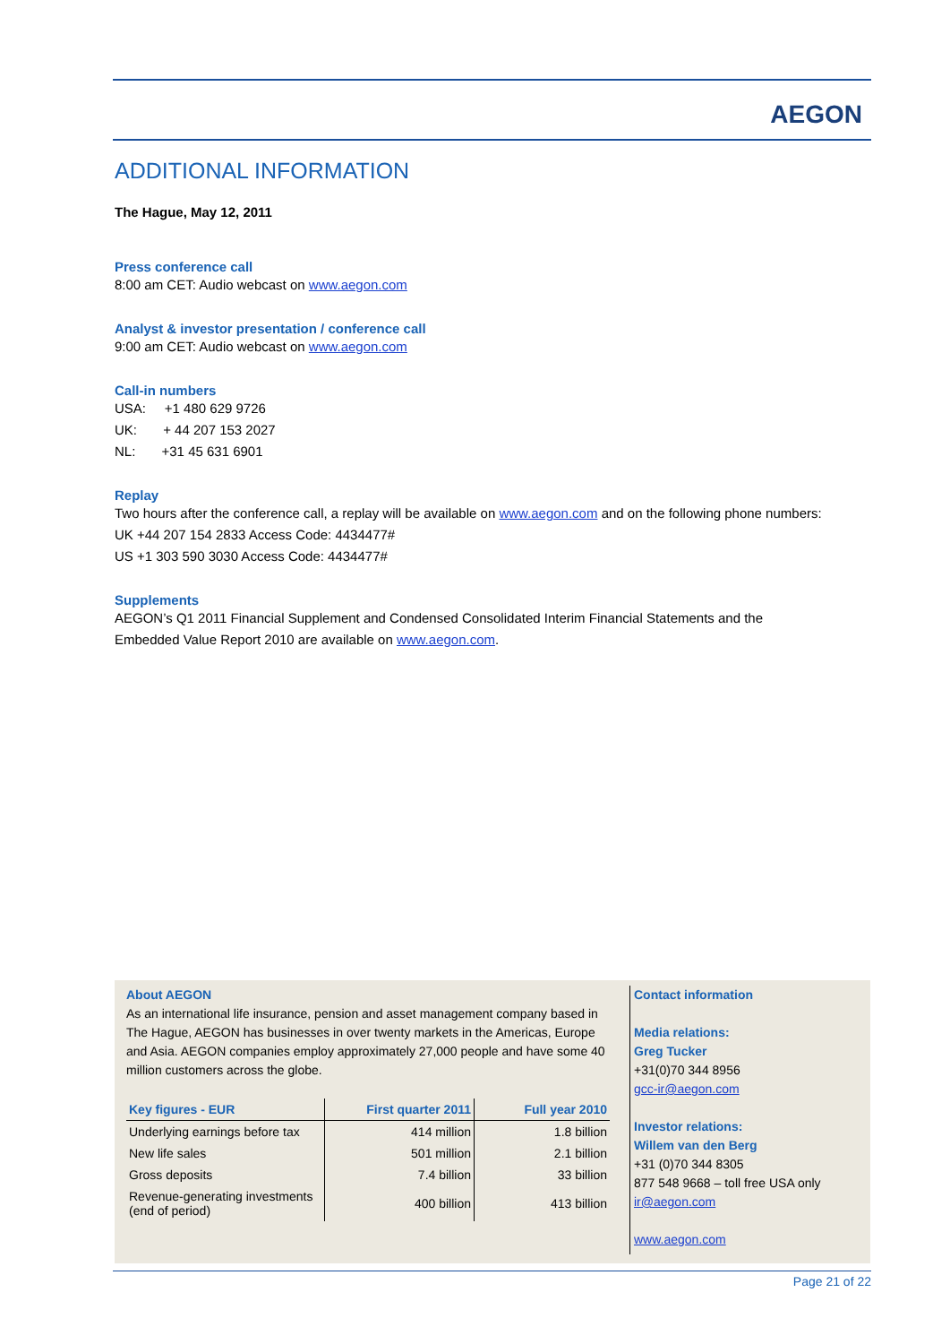AEGON
ADDITIONAL INFORMATION
The Hague, May 12, 2011
Press conference call
8:00 am CET: Audio webcast on www.aegon.com
Analyst & investor presentation / conference call
9:00 am CET: Audio webcast on www.aegon.com
Call-in numbers
USA: +1 480 629 9726
UK: + 44 207 153 2027
NL: +31 45 631 6901
Replay
Two hours after the conference call, a replay will be available on www.aegon.com and on the following phone numbers:
UK +44 207 154 2833 Access Code: 4434477#
US +1 303 590 3030 Access Code: 4434477#
Supplements
AEGON’s Q1 2011 Financial Supplement and Condensed Consolidated Interim Financial Statements and the Embedded Value Report 2010 are available on www.aegon.com.
About AEGON
As an international life insurance, pension and asset management company based in The Hague, AEGON has businesses in over twenty markets in the Americas, Europe and Asia. AEGON companies employ approximately 27,000 people and have some 40 million customers across the globe.
| Key figures - EUR | First quarter 2011 | Full year 2010 |
| --- | --- | --- |
| Underlying earnings before tax | 414 million | 1.8 billion |
| New life sales | 501 million | 2.1 billion |
| Gross deposits | 7.4 billion | 33 billion |
| Revenue-generating investments (end of period) | 400 billion | 413 billion |
Contact information
Media relations:
Greg Tucker
+31(0)70 344 8956
gcc-ir@aegon.com
Investor relations:
Willem van den Berg
+31 (0)70 344 8305
877 548 9668 – toll free USA only
ir@aegon.com
www.aegon.com
Page 21 of 22